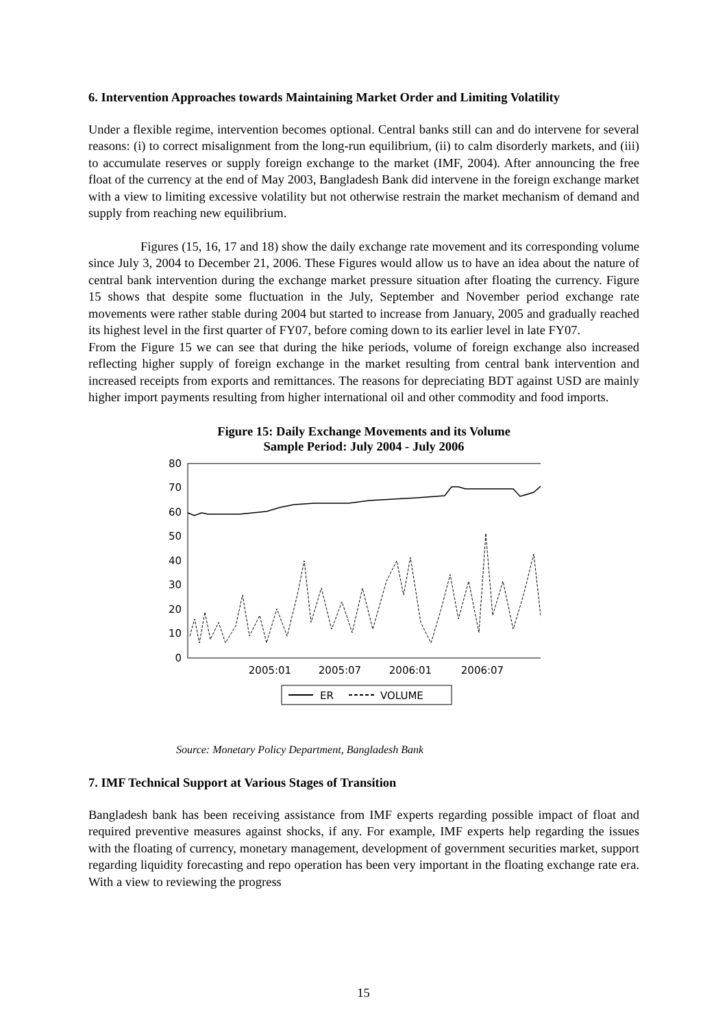6. Intervention Approaches towards Maintaining Market Order and Limiting Volatility
Under a flexible regime, intervention becomes optional. Central banks still can and do intervene for several reasons: (i) to correct misalignment from the long-run equilibrium, (ii) to calm disorderly markets, and (iii) to accumulate reserves or supply foreign exchange to the market (IMF, 2004). After announcing the free float of the currency at the end of May 2003, Bangladesh Bank did intervene in the foreign exchange market with a view to limiting excessive volatility but not otherwise restrain the market mechanism of demand and supply from reaching new equilibrium.
Figures (15, 16, 17 and 18) show the daily exchange rate movement and its corresponding volume since July 3, 2004 to December 21, 2006. These Figures would allow us to have an idea about the nature of central bank intervention during the exchange market pressure situation after floating the currency. Figure 15 shows that despite some fluctuation in the July, September and November period exchange rate movements were rather stable during 2004 but started to increase from January, 2005 and gradually reached its highest level in the first quarter of FY07, before coming down to its earlier level in late FY07.
From the Figure 15 we can see that during the hike periods, volume of foreign exchange also increased reflecting higher supply of foreign exchange in the market resulting from central bank intervention and increased receipts from exports and remittances. The reasons for depreciating BDT against USD are mainly higher import payments resulting from higher international oil and other commodity and food imports.
Figure 15: Daily Exchange Movements and its Volume
Sample Period: July 2004 - July 2006
80
70
60
50
40
30
20
10
0
2005:01
2005:07
2006:01
2006:07
ER
VOLUME
Source: Monetary Policy Department, Bangladesh Bank
7. IMF Technical Support at Various Stages of Transition
Bangladesh bank has been receiving assistance from IMF experts regarding possible impact of float and required preventive measures against shocks, if any. For example, IMF experts help regarding the issues with the floating of currency, monetary management, development of government securities market, support regarding liquidity forecasting and repo operation has been very important in the floating exchange rate era. With a view to reviewing the progress
15